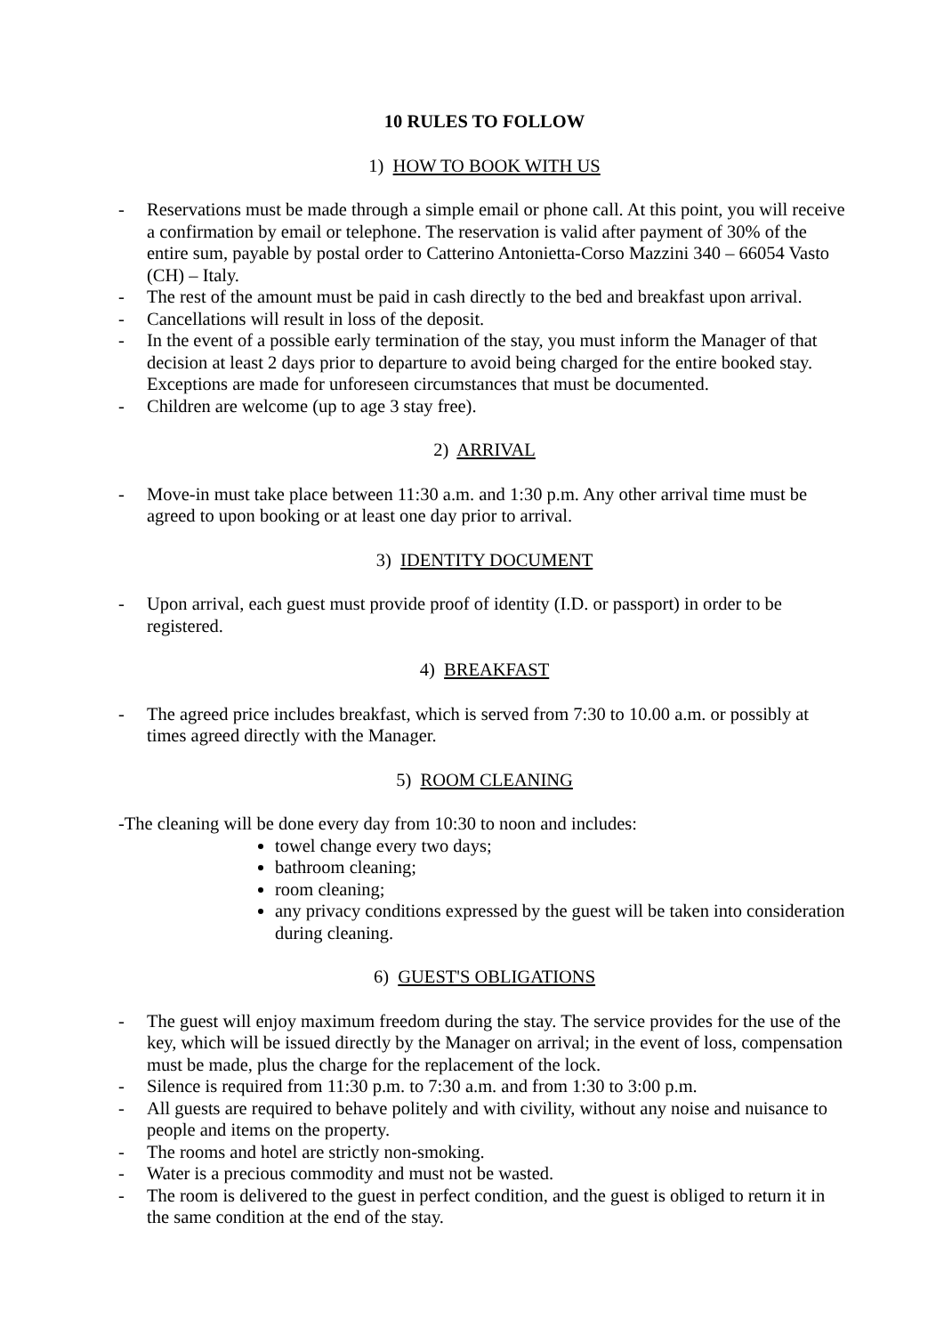10 RULES TO FOLLOW
1) HOW TO BOOK WITH US
- Reservations must be made through a simple email or phone call. At this point, you will receive a confirmation by email or telephone. The reservation is valid after payment of 30% of the entire sum, payable by postal order to Catterino Antonietta-Corso Mazzini 340 – 66054 Vasto (CH) – Italy.
- The rest of the amount must be paid in cash directly to the bed and breakfast upon arrival.
- Cancellations will result in loss of the deposit.
- In the event of a possible early termination of the stay, you must inform the Manager of that decision at least 2 days prior to departure to avoid being charged for the entire booked stay. Exceptions are made for unforeseen circumstances that must be documented.
- Children are welcome (up to age 3 stay free).
2) ARRIVAL
- Move-in must take place between 11:30 a.m. and 1:30 p.m. Any other arrival time must be agreed to upon booking or at least one day prior to arrival.
3) IDENTITY DOCUMENT
- Upon arrival, each guest must provide proof of identity (I.D. or passport) in order to be registered.
4) BREAKFAST
- The agreed price includes breakfast, which is served from 7:30 to 10.00 a.m. or possibly at times agreed directly with the Manager.
5) ROOM CLEANING
-The cleaning will be done every day from 10:30 to noon and includes:
towel change every two days;
bathroom cleaning;
room cleaning;
any privacy conditions expressed by the guest will be taken into consideration during cleaning.
6) GUEST'S OBLIGATIONS
- The guest will enjoy maximum freedom during the stay. The service provides for the use of the key, which will be issued directly by the Manager on arrival; in the event of loss, compensation must be made, plus the charge for the replacement of the lock.
- Silence is required from 11:30 p.m. to 7:30 a.m. and from 1:30 to 3:00 p.m.
- All guests are required to behave politely and with civility, without any noise and nuisance to people and items on the property.
- The rooms and hotel are strictly non-smoking.
- Water is a precious commodity and must not be wasted.
- The room is delivered to the guest in perfect condition, and the guest is obliged to return it in the same condition at the end of the stay.